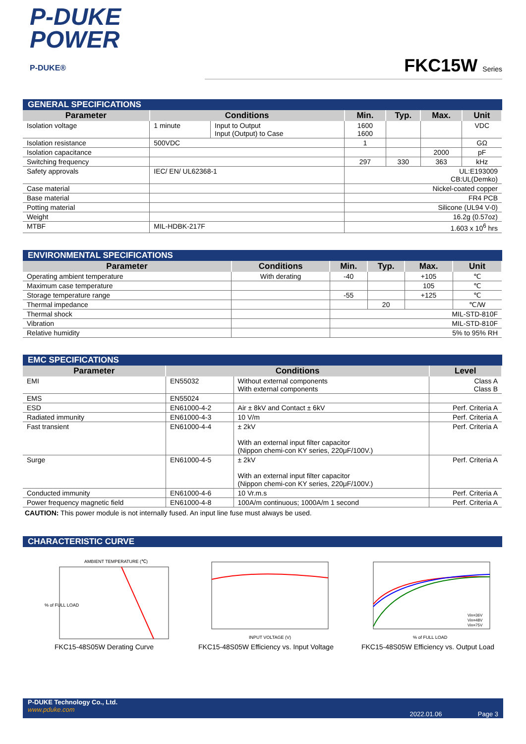P-DUKE
POWER
P-DUKE®
FKC15W Series
GENERAL SPECIFICATIONS
| Parameter | Conditions | | Min. | Typ. | Max. | Unit |
| --- | --- | --- | --- | --- | --- | --- |
| Isolation voltage | 1 minute | Input to Output Input (Output) to Case | 1600 1600 | | | VDC |
| Isolation resistance | 500VDC | | 1 | | | GΩ |
| Isolation capacitance | | | | | 2000 | pF |
| Switching frequency | | | 297 | 330 | 363 | kHz |
| Safety approvals | IEC/ EN/ UL62368-1 | | UL:E193009 CB:UL(Demko) | | | |
| Case material | | | Nickel-coated copper | | | |
| Base material | | | FR4 PCB | | | |
| Potting material | | | Silicone (UL94 V-0) | | | |
| Weight | | | 16.2g (0.57oz) | | | |
| MTBF | MIL-HDBK-217F | | 1.603 x 10<sup>6</sup> hrs | | | |
ENVIRONMENTAL SPECIFICATIONS
| Parameter | Conditions | Min. | Typ. | Max. | Unit |
| --- | --- | --- | --- | --- | --- |
| Operating ambient temperature | With derating | -40 | | +105 | ℃ |
| Maximum case temperature | | | | 105 | ℃ |
| Storage temperature range | | -55 | | +125 | ℃ |
| Thermal impedance | | | 20 | | ℃/W |
| Thermal shock | | MIL-STD-810F | | | |
| Vibration | | MIL-STD-810F | | | |
| Relative humidity | | 5% to 95% RH | | | |
EMC SPECIFICATIONS
| Parameter | Conditions | | Level |
| --- | --- | --- | --- |
| EMI | EN55032 | Without external components With external components | Class A Class B |
| EMS | EN55024 | | |
| ESD | EN61000-4-2 | Air ± 8kV and Contact ± 6kV | Perf. Criteria A |
| Radiated immunity | EN61000-4-3 | 10 V/m | Perf. Criteria A |
| Fast transient | EN61000-4-4 | ± 2kV With an external input filter capacitor (Nippon chemi-con KY series, 220μF/100V.) | Perf. Criteria A |
| Surge | EN61000-4-5 | ± 2kV With an external input filter capacitor (Nippon chemi-con KY series, 220μF/100V.) | Perf. Criteria A |
| Conducted immunity | EN61000-4-6 | 10 Vr.m.s | Perf. Criteria A |
| Power frequency magnetic field | EN61000-4-8 | 100A/m continuous; 1000A/m 1 second | Perf. Criteria A |
CAUTION: This power module is not internally fused. An input line fuse must always be used.
CHARACTERISTIC CURVE
AMBIENT TEMPERATURE (℃)
% of FULL LOAD
FKC15-48S05W Derating Curve
INPUT VOLTAGE (V)
FKC15-48S05W Efficiency vs. Input Voltage
Vin=36V
Vin=48V
Vin=75V
% of FULL LOAD
FKC15-48S05W Efficiency vs. Output Load
P-DUKE Technology Co., Ltd.
www.pduke.com
2022.01.06 Page 3